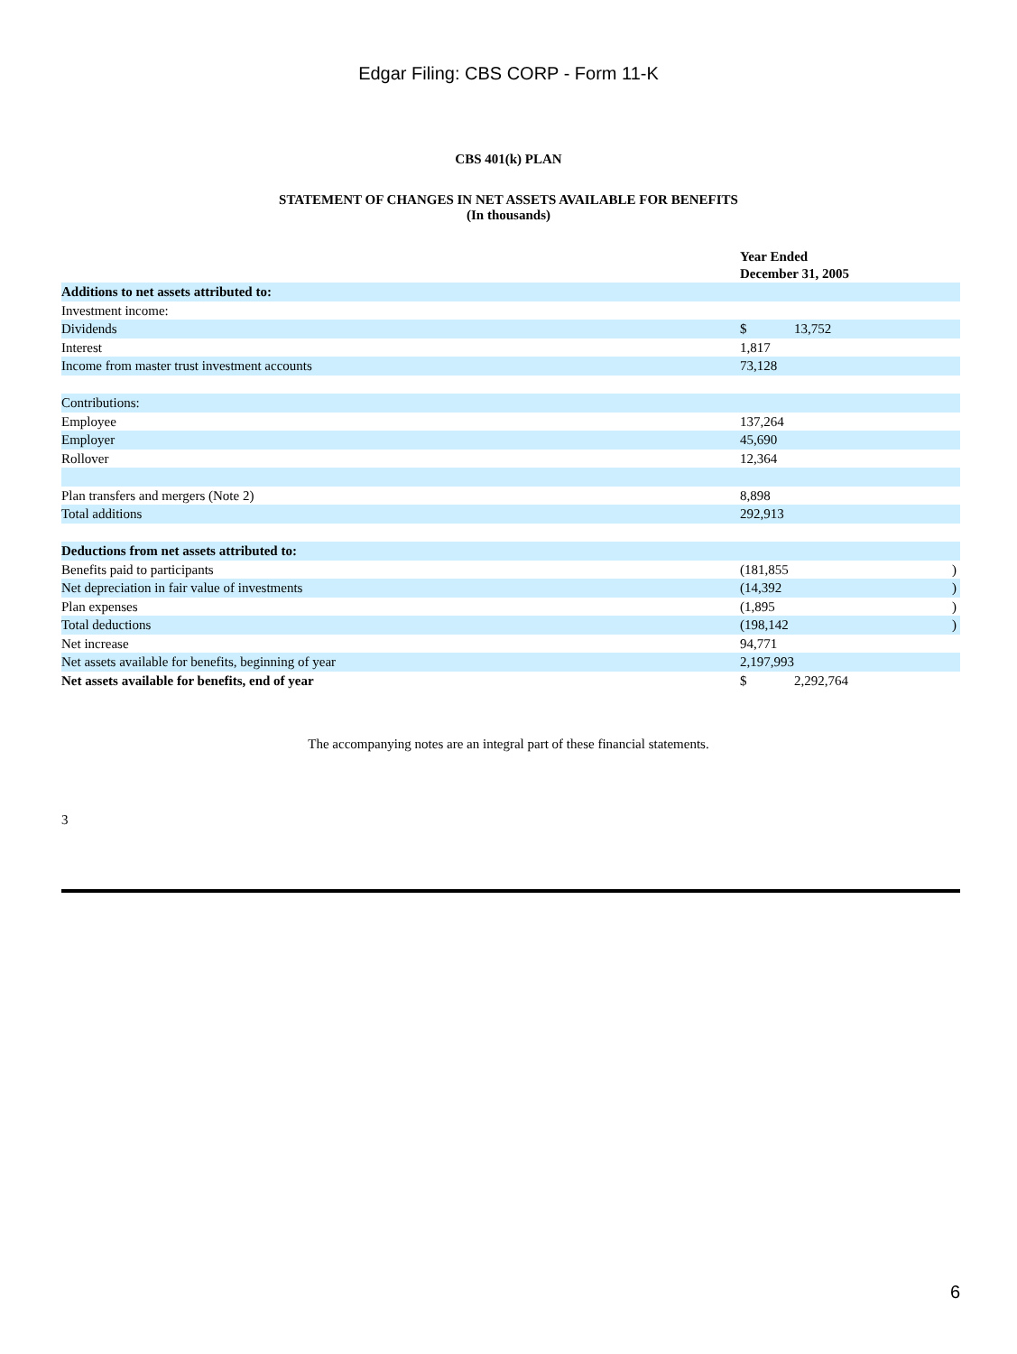Edgar Filing: CBS CORP - Form 11-K
CBS 401(k) PLAN
STATEMENT OF CHANGES IN NET ASSETS AVAILABLE FOR BENEFITS
(In thousands)
| | Year Ended December 31, 2005 | | |
| Additions to net assets attributed to: | | | |
| Investment income: | | | |
| Dividends | $ | 13,752 | |
| Interest | 1,817 | | |
| Income from master trust investment accounts | 73,128 | | |
| Contributions: | | | |
| Employee | 137,264 | | |
| Employer | 45,690 | | |
| Rollover | 12,364 | | |
| Plan transfers and mergers (Note 2) | 8,898 | | |
| Total additions | 292,913 | | |
| Deductions from net assets attributed to: | | | |
| Benefits paid to participants | (181,855 | | ) |
| Net depreciation in fair value of investments | (14,392 | | ) |
| Plan expenses | (1,895 | | ) |
| Total deductions | (198,142 | | ) |
| Net increase | 94,771 | | |
| Net assets available for benefits, beginning of year | 2,197,993 | | |
| Net assets available for benefits, end of year | $ | 2,292,764 | |
The accompanying notes are an integral part of these financial statements.
3
6